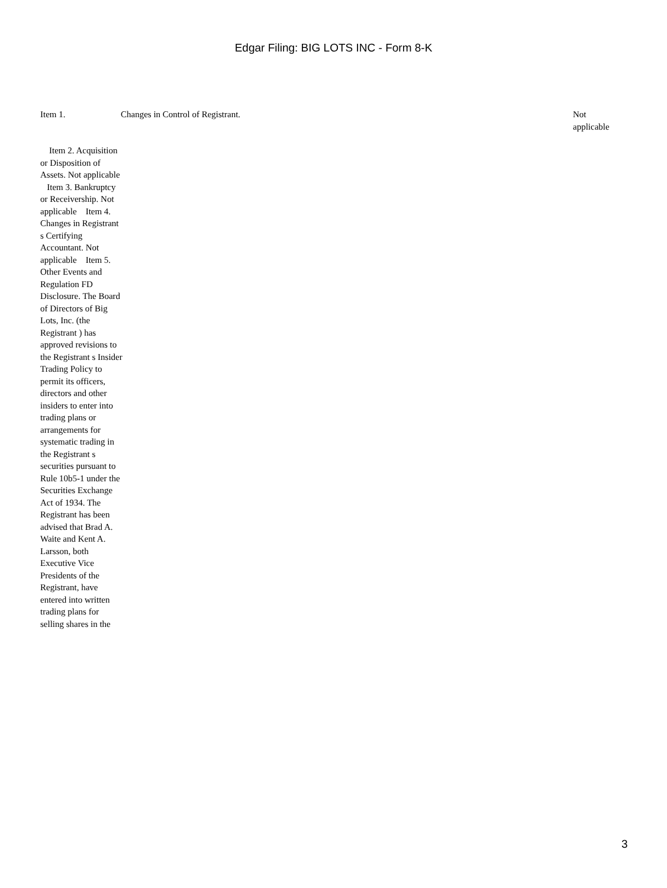Edgar Filing: BIG LOTS INC - Form 8-K
| Item 1. | Changes in Control of Registrant. | Not applicable |
Item 2. Acquisition or Disposition of Assets. Not applicable Item 3. Bankruptcy or Receivership. Not applicable Item 4. Changes in Registrant s Certifying Accountant. Not applicable Item 5. Other Events and Regulation FD Disclosure. The Board of Directors of Big Lots, Inc. (the Registrant ) has approved revisions to the Registrant s Insider Trading Policy to permit its officers, directors and other insiders to enter into trading plans or arrangements for systematic trading in the Registrant s securities pursuant to Rule 10b5-1 under the Securities Exchange Act of 1934. The Registrant has been advised that Brad A. Waite and Kent A. Larsson, both Executive Vice Presidents of the Registrant, have entered into written trading plans for selling shares in the
3